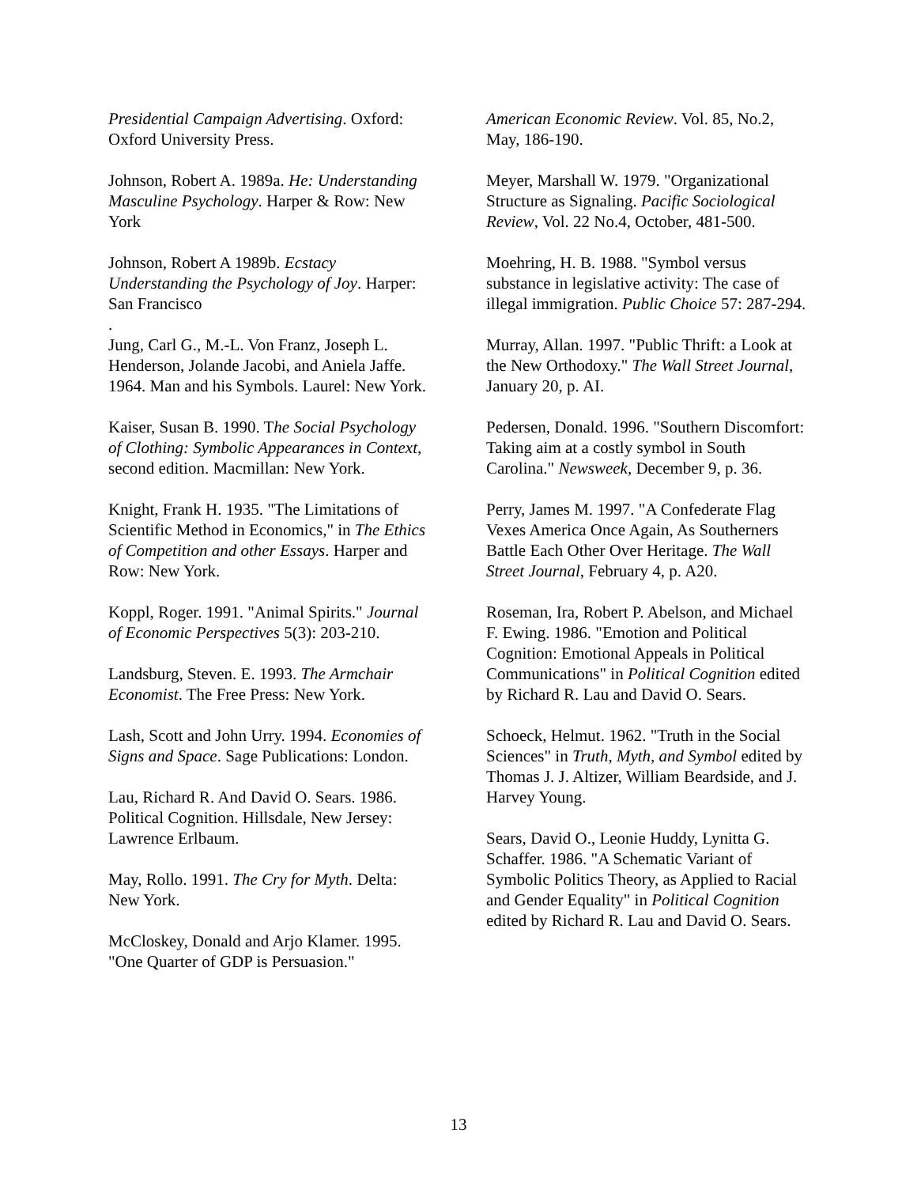Presidential Campaign Advertising. Oxford: Oxford University Press.
Johnson, Robert A. 1989a. He: Understanding Masculine Psychology. Harper & Row: New York
Johnson, Robert A 1989b. Ecstacy Understanding the Psychology of Joy. Harper: San Francisco
.
Jung, Carl G., M.-L. Von Franz, Joseph L. Henderson, Jolande Jacobi, and Aniela Jaffe. 1964. Man and his Symbols. Laurel: New York.
Kaiser, Susan B. 1990. The Social Psychology of Clothing: Symbolic Appearances in Context, second edition. Macmillan: New York.
Knight, Frank H. 1935. "The Limitations of Scientific Method in Economics," in The Ethics of Competition and other Essays. Harper and Row: New York.
Koppl, Roger. 1991. "Animal Spirits." Journal of Economic Perspectives 5(3): 203-210.
Landsburg, Steven. E. 1993. The Armchair Economist. The Free Press: New York.
Lash, Scott and John Urry. 1994. Economies of Signs and Space. Sage Publications: London.
Lau, Richard R. And David O. Sears. 1986. Political Cognition. Hillsdale, New Jersey: Lawrence Erlbaum.
May, Rollo. 1991. The Cry for Myth. Delta: New York.
McCloskey, Donald and Arjo Klamer. 1995. "One Quarter of GDP is Persuasion."
American Economic Review. Vol. 85, No.2, May, 186-190.
Meyer, Marshall W. 1979. "Organizational Structure as Signaling. Pacific Sociological Review, Vol. 22 No.4, October, 481-500.
Moehring, H. B. 1988. "Symbol versus substance in legislative activity: The case of illegal immigration. Public Choice 57: 287-294.
Murray, Allan. 1997. "Public Thrift: a Look at the New Orthodoxy." The Wall Street Journal, January 20, p. AI.
Pedersen, Donald. 1996. "Southern Discomfort: Taking aim at a costly symbol in South Carolina." Newsweek, December 9, p. 36.
Perry, James M. 1997. "A Confederate Flag Vexes America Once Again, As Southerners Battle Each Other Over Heritage. The Wall Street Journal, February 4, p. A20.
Roseman, Ira, Robert P. Abelson, and Michael F. Ewing. 1986. "Emotion and Political Cognition: Emotional Appeals in Political Communications" in Political Cognition edited by Richard R. Lau and David O. Sears.
Schoeck, Helmut. 1962. "Truth in the Social Sciences" in Truth, Myth, and Symbol edited by Thomas J. J. Altizer, William Beardside, and J. Harvey Young.
Sears, David O., Leonie Huddy, Lynitta G. Schaffer. 1986. "A Schematic Variant of Symbolic Politics Theory, as Applied to Racial and Gender Equality" in Political Cognition edited by Richard R. Lau and David O. Sears.
13